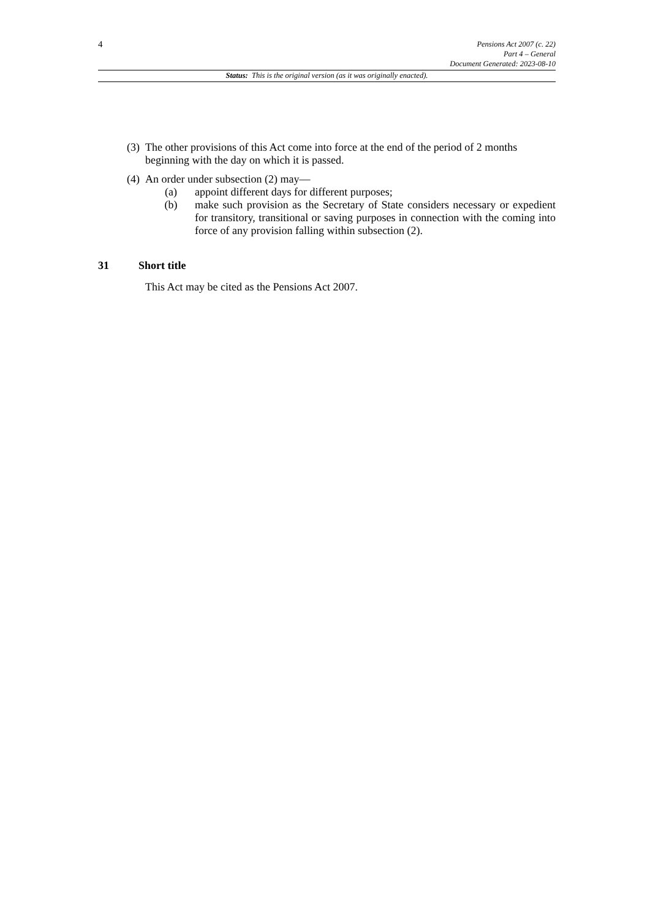4
Pensions Act 2007 (c. 22)
Part 4 – General
Document Generated: 2023-08-10
Status: This is the original version (as it was originally enacted).
(3) The other provisions of this Act come into force at the end of the period of 2 months beginning with the day on which it is passed.
(4) An order under subsection (2) may—
(a) appoint different days for different purposes;
(b) make such provision as the Secretary of State considers necessary or expedient for transitory, transitional or saving purposes in connection with the coming into force of any provision falling within subsection (2).
31 Short title
This Act may be cited as the Pensions Act 2007.